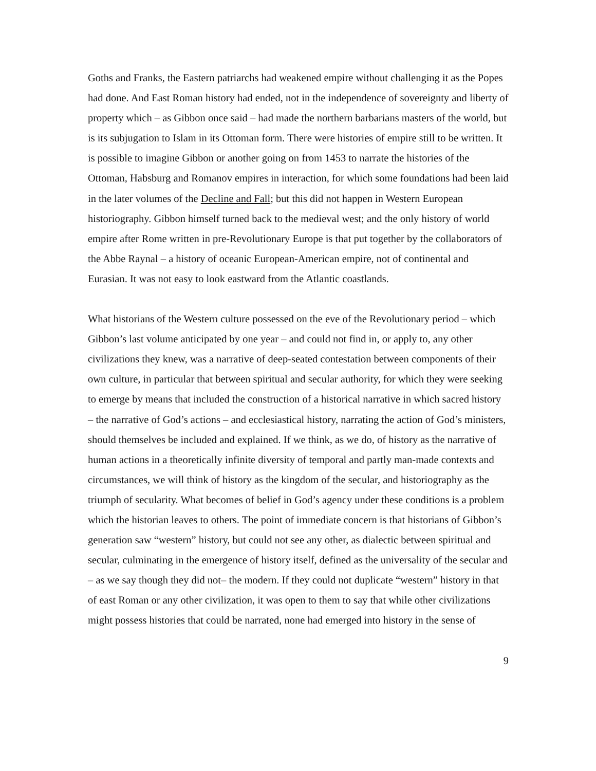Goths and Franks, the Eastern patriarchs had weakened empire without challenging it as the Popes had done. And East Roman history had ended, not in the independence of sovereignty and liberty of property which – as Gibbon once said – had made the northern barbarians masters of the world, but is its subjugation to Islam in its Ottoman form. There were histories of empire still to be written. It is possible to imagine Gibbon or another going on from 1453 to narrate the histories of the Ottoman, Habsburg and Romanov empires in interaction, for which some foundations had been laid in the later volumes of the Decline and Fall; but this did not happen in Western European historiography. Gibbon himself turned back to the medieval west; and the only history of world empire after Rome written in pre-Revolutionary Europe is that put together by the collaborators of the Abbe Raynal – a history of oceanic European-American empire, not of continental and Eurasian. It was not easy to look eastward from the Atlantic coastlands.
What historians of the Western culture possessed on the eve of the Revolutionary period – which Gibbon’s last volume anticipated by one year – and could not find in, or apply to, any other civilizations they knew, was a narrative of deep-seated contestation between components of their own culture, in particular that between spiritual and secular authority, for which they were seeking to emerge by means that included the construction of a historical narrative in which sacred history – the narrative of God’s actions – and ecclesiastical history, narrating the action of God’s ministers, should themselves be included and explained. If we think, as we do, of history as the narrative of human actions in a theoretically infinite diversity of temporal and partly man-made contexts and circumstances, we will think of history as the kingdom of the secular, and historiography as the triumph of secularity. What becomes of belief in God’s agency under these conditions is a problem which the historian leaves to others. The point of immediate concern is that historians of Gibbon’s generation saw “western” history, but could not see any other, as dialectic between spiritual and secular, culminating in the emergence of history itself, defined as the universality of the secular and – as we say though they did not– the modern. If they could not duplicate “western” history in that of east Roman or any other civilization, it was open to them to say that while other civilizations might possess histories that could be narrated, none had emerged into history in the sense of
9